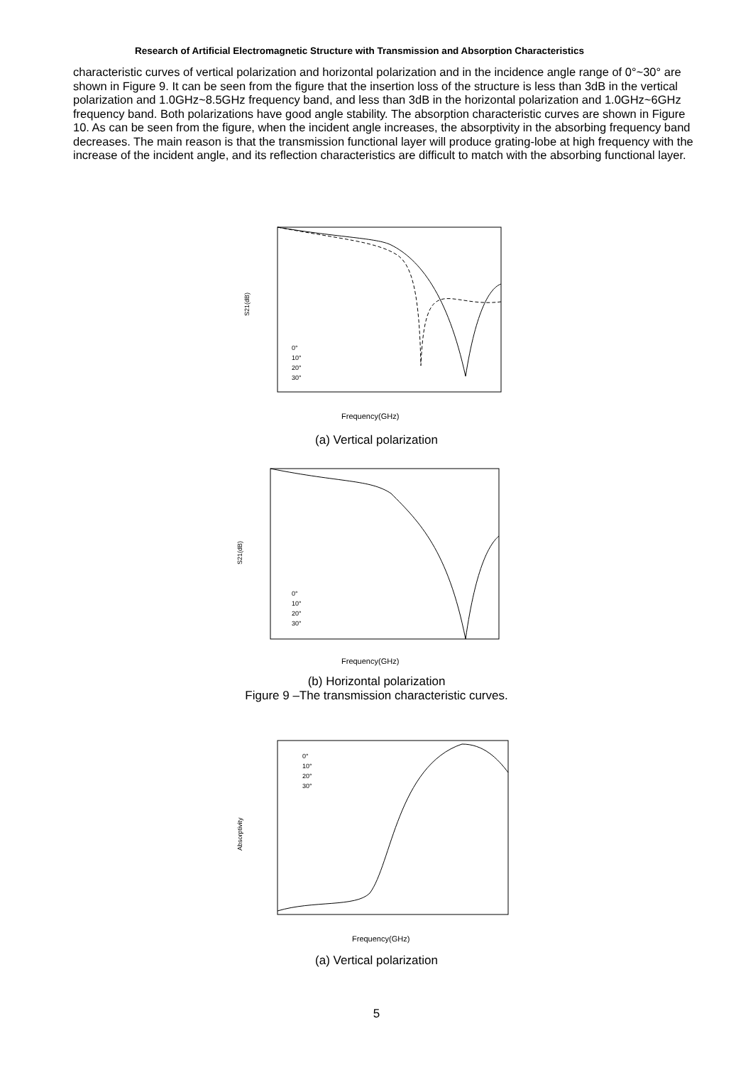Research of Artificial Electromagnetic Structure with Transmission and Absorption Characteristics
characteristic curves of vertical polarization and horizontal polarization and in the incidence angle range of 0°~30° are shown in Figure 9. It can be seen from the figure that the insertion loss of the structure is less than 3dB in the vertical polarization and 1.0GHz~8.5GHz frequency band, and less than 3dB in the horizontal polarization and 1.0GHz~6GHz frequency band. Both polarizations have good angle stability. The absorption characteristic curves are shown in Figure 10. As can be seen from the figure, when the incident angle increases, the absorptivity in the absorbing frequency band decreases. The main reason is that the transmission functional layer will produce grating-lobe at high frequency with the increase of the incident angle, and its reflection characteristics are difficult to match with the absorbing functional layer.
S21(dB)
0°
10°
20°
30°
Frequency(GHz)
(a) Vertical polarization
S21(dB)
0°
10°
20°
30°
Frequency(GHz)
(b) Horizontal polarization
Figure 9 –The transmission characteristic curves.
Absorptivity
0°
10°
20°
30°
Frequency(GHz)
(a) Vertical polarization
5